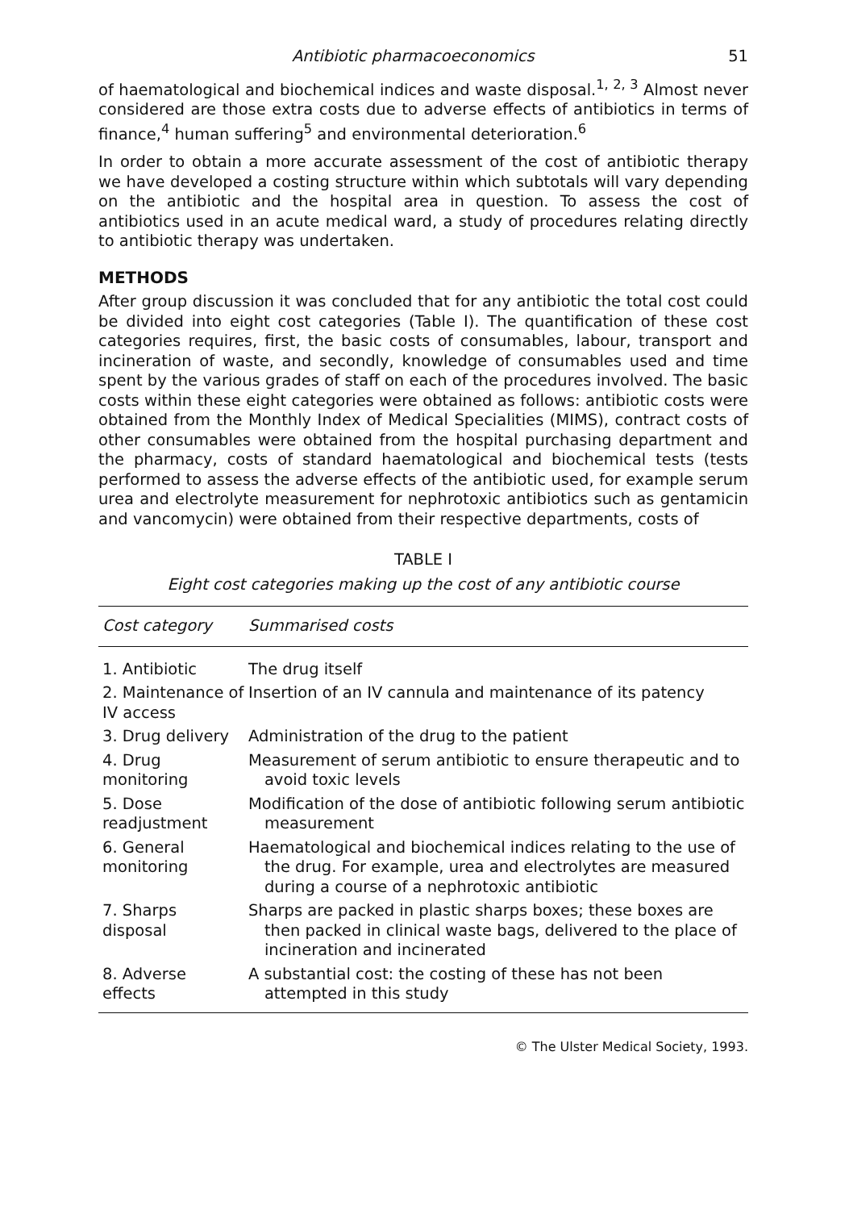Antibiotic pharmacoeconomics 51
of haematological and biochemical indices and waste disposal.<sup>1, 2, 3</sup> Almost never considered are those extra costs due to adverse effects of antibiotics in terms of finance,<sup>4</sup> human suffering<sup>5</sup> and environmental deterioration.<sup>6</sup>
In order to obtain a more accurate assessment of the cost of antibiotic therapy we have developed a costing structure within which subtotals will vary depending on the antibiotic and the hospital area in question. To assess the cost of antibiotics used in an acute medical ward, a study of procedures relating directly to antibiotic therapy was undertaken.
METHODS
After group discussion it was concluded that for any antibiotic the total cost could be divided into eight cost categories (Table I). The quantification of these cost categories requires, first, the basic costs of consumables, labour, transport and incineration of waste, and secondly, knowledge of consumables used and time spent by the various grades of staff on each of the procedures involved. The basic costs within these eight categories were obtained as follows: antibiotic costs were obtained from the Monthly Index of Medical Specialities (MIMS), contract costs of other consumables were obtained from the hospital purchasing department and the pharmacy, costs of standard haematological and biochemical tests (tests performed to assess the adverse effects of the antibiotic used, for example serum urea and electrolyte measurement for nephrotoxic antibiotics such as gentamicin and vancomycin) were obtained from their respective departments, costs of
TABLE I
Eight cost categories making up the cost of any antibiotic course
| Cost category | Summarised costs |
| --- | --- |
| 1. Antibiotic | The drug itself |
| 2. Maintenance of IV access | Insertion of an IV cannula and maintenance of its patency |
| 3. Drug delivery | Administration of the drug to the patient |
| 4. Drug monitoring | Measurement of serum antibiotic to ensure therapeutic and to avoid toxic levels |
| 5. Dose readjustment | Modification of the dose of antibiotic following serum antibiotic measurement |
| 6. General monitoring | Haematological and biochemical indices relating to the use of the drug. For example, urea and electrolytes are measured during a course of a nephrotoxic antibiotic |
| 7. Sharps disposal | Sharps are packed in plastic sharps boxes; these boxes are then packed in clinical waste bags, delivered to the place of incineration and incinerated |
| 8. Adverse effects | A substantial cost: the costing of these has not been attempted in this study |
© The Ulster Medical Society, 1993.